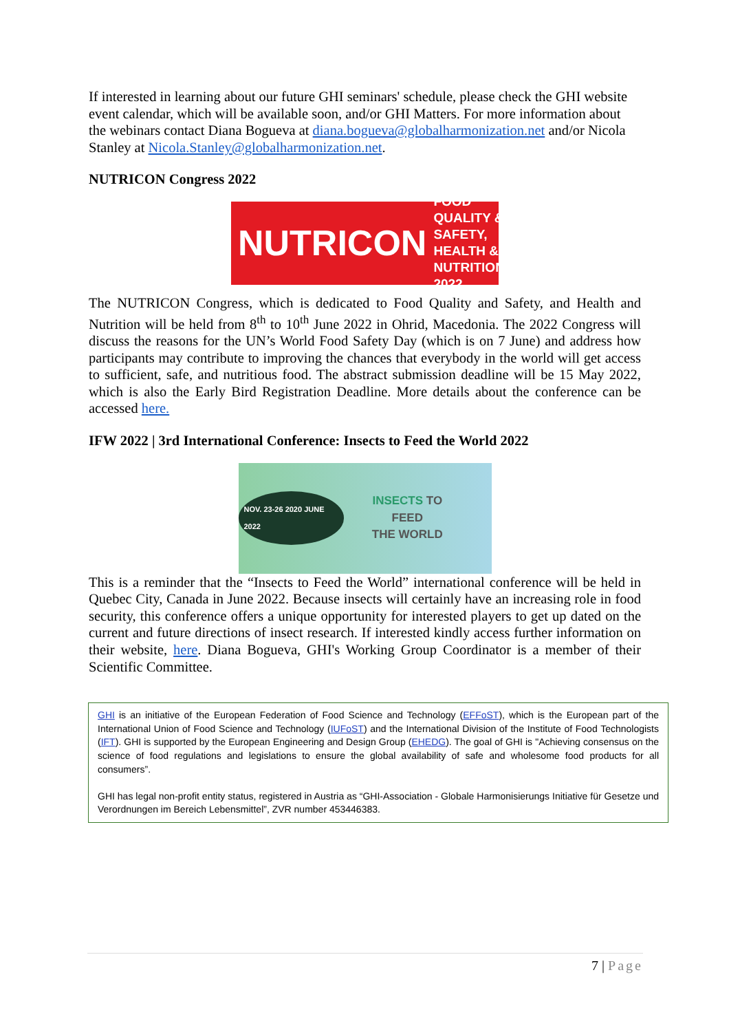If interested in learning about our future GHI seminars' schedule, please check the GHI website event calendar, which will be available soon, and/or GHI Matters. For more information about the webinars contact Diana Bogueva at diana.bogueva@globalharmonization.net and/or Nicola Stanley at Nicola.Stanley@globalharmonization.net.
NUTRICON Congress 2022
NUTRICON FOOD QUALITY & SAFETY,
HEALTH & NUTRITION 2022
The NUTRICON Congress, which is dedicated to Food Quality and Safety, and Health and Nutrition will be held from 8<sup>th</sup> to 10<sup>th</sup> June 2022 in Ohrid, Macedonia. The 2022 Congress will discuss the reasons for the UN’s World Food Safety Day (which is on 7 June) and address how participants may contribute to improving the chances that everybody in the world will get access to sufficient, safe, and nutritious food. The abstract submission deadline will be 15 May 2022, which is also the Early Bird Registration Deadline. More details about the conference can be accessed here.
IFW 2022 | 3rd International Conference: Insects to Feed the World 2022
NOV. 23-26 2020 JUNE 2022 INSECTS TO FEED
THE WORLD
This is a reminder that the “Insects to Feed the World” international conference will be held in Quebec City, Canada in June 2022. Because insects will certainly have an increasing role in food security, this conference offers a unique opportunity for interested players to get up dated on the current and future directions of insect research. If interested kindly access further information on their website, here. Diana Bogueva, GHI's Working Group Coordinator is a member of their Scientific Committee.
GHI is an initiative of the European Federation of Food Science and Technology (EFFoST), which is the European part of the International Union of Food Science and Technology (IUFoST) and the International Division of the Institute of Food Technologists (IFT). GHI is supported by the European Engineering and Design Group (EHEDG). The goal of GHI is "Achieving consensus on the science of food regulations and legislations to ensure the global availability of safe and wholesome food products for all consumers”.
GHI has legal non-profit entity status, registered in Austria as “GHI-Association - Globale Harmonisierungs Initiative für Gesetze und Verordnungen im Bereich Lebensmittel”, ZVR number 453446383.
7 | Page